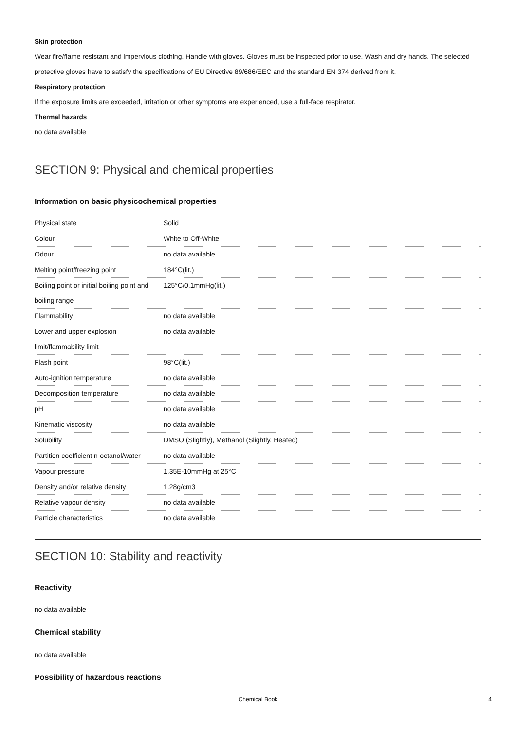Skin protection
Wear fire/flame resistant and impervious clothing. Handle with gloves. Gloves must be inspected prior to use. Wash and dry hands. The selected protective gloves have to satisfy the specifications of EU Directive 89/686/EEC and the standard EN 374 derived from it.
Respiratory protection
If the exposure limits are exceeded, irritation or other symptoms are experienced, use a full-face respirator.
Thermal hazards
no data available
SECTION 9: Physical and chemical properties
Information on basic physicochemical properties
| Physical state | Solid |
| Colour | White to Off-White |
| Odour | no data available |
| Melting point/freezing point | 184°C(lit.) |
| Boiling point or initial boiling point and boiling range | 125°C/0.1mmHg(lit.) |
| Flammability | no data available |
| Lower and upper explosion limit/flammability limit | no data available |
| Flash point | 98°C(lit.) |
| Auto-ignition temperature | no data available |
| Decomposition temperature | no data available |
| pH | no data available |
| Kinematic viscosity | no data available |
| Solubility | DMSO (Slightly), Methanol (Slightly, Heated) |
| Partition coefficient n-octanol/water | no data available |
| Vapour pressure | 1.35E-10mmHg at 25°C |
| Density and/or relative density | 1.28g/cm3 |
| Relative vapour density | no data available |
| Particle characteristics | no data available |
SECTION 10: Stability and reactivity
Reactivity
no data available
Chemical stability
no data available
Possibility of hazardous reactions
Chemical Book 4